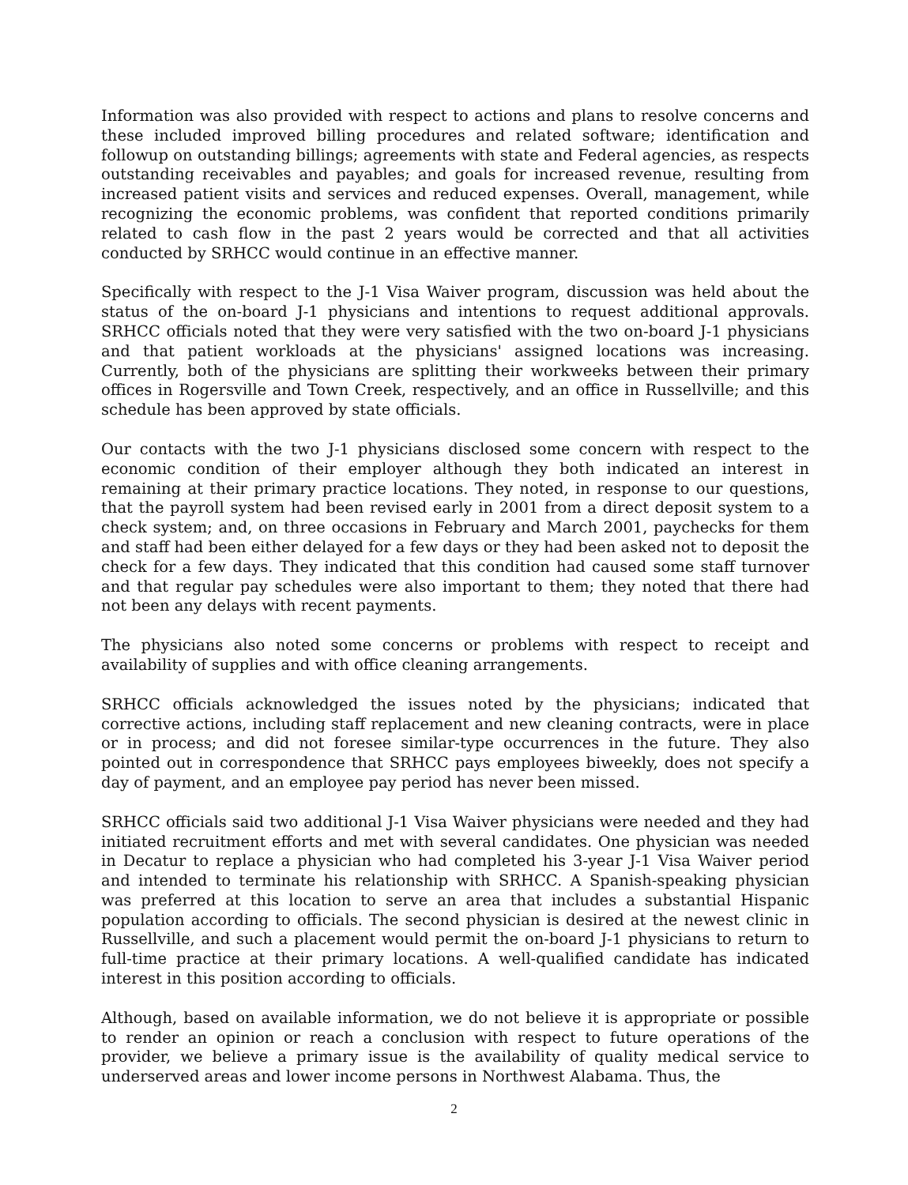Information was also provided with respect to actions and plans to resolve concerns and these included improved billing procedures and related software; identification and followup on outstanding billings; agreements with state and Federal agencies, as respects outstanding receivables and payables; and goals for increased revenue, resulting from increased patient visits and services and reduced expenses. Overall, management, while recognizing the economic problems, was confident that reported conditions primarily related to cash flow in the past 2 years would be corrected and that all activities conducted by SRHCC would continue in an effective manner.
Specifically with respect to the J-1 Visa Waiver program, discussion was held about the status of the on-board J-1 physicians and intentions to request additional approvals. SRHCC officials noted that they were very satisfied with the two on-board J-1 physicians and that patient workloads at the physicians' assigned locations was increasing. Currently, both of the physicians are splitting their workweeks between their primary offices in Rogersville and Town Creek, respectively, and an office in Russellville; and this schedule has been approved by state officials.
Our contacts with the two J-1 physicians disclosed some concern with respect to the economic condition of their employer although they both indicated an interest in remaining at their primary practice locations. They noted, in response to our questions, that the payroll system had been revised early in 2001 from a direct deposit system to a check system; and, on three occasions in February and March 2001, paychecks for them and staff had been either delayed for a few days or they had been asked not to deposit the check for a few days. They indicated that this condition had caused some staff turnover and that regular pay schedules were also important to them; they noted that there had not been any delays with recent payments.
The physicians also noted some concerns or problems with respect to receipt and availability of supplies and with office cleaning arrangements.
SRHCC officials acknowledged the issues noted by the physicians; indicated that corrective actions, including staff replacement and new cleaning contracts, were in place or in process; and did not foresee similar-type occurrences in the future. They also pointed out in correspondence that SRHCC pays employees biweekly, does not specify a day of payment, and an employee pay period has never been missed.
SRHCC officials said two additional J-1 Visa Waiver physicians were needed and they had initiated recruitment efforts and met with several candidates. One physician was needed in Decatur to replace a physician who had completed his 3-year J-1 Visa Waiver period and intended to terminate his relationship with SRHCC. A Spanish-speaking physician was preferred at this location to serve an area that includes a substantial Hispanic population according to officials. The second physician is desired at the newest clinic in Russellville, and such a placement would permit the on-board J-1 physicians to return to full-time practice at their primary locations. A well-qualified candidate has indicated interest in this position according to officials.
Although, based on available information, we do not believe it is appropriate or possible to render an opinion or reach a conclusion with respect to future operations of the provider, we believe a primary issue is the availability of quality medical service to underserved areas and lower income persons in Northwest Alabama. Thus, the
2